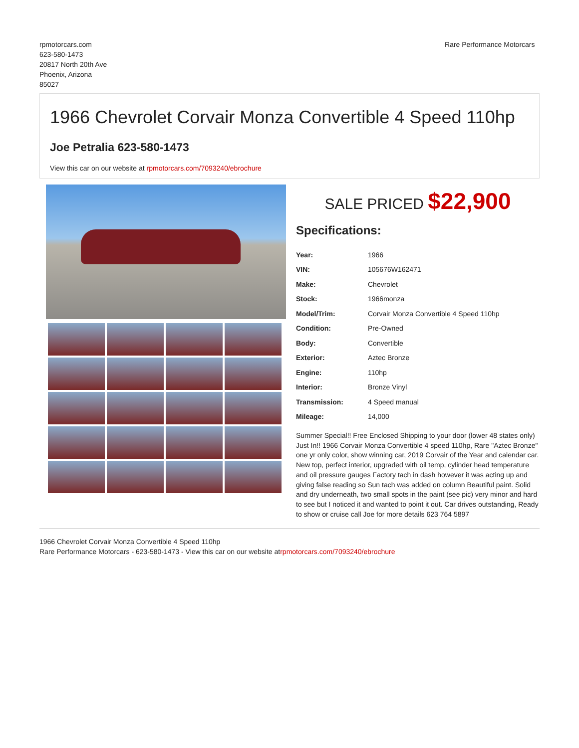rpmotorcars.com
623-580-1473
20817 North 20th Ave
Phoenix, Arizona
85027
Rare Performance Motorcars
1966 Chevrolet Corvair Monza Convertible 4 Speed 110hp
Joe Petralia 623-580-1473
View this car on our website at rpmotorcars.com/7093240/ebrochure
SALE PRICED $22,900
Specifications:
| Year: | 1966 |
| VIN: | 105676W162471 |
| Make: | Chevrolet |
| Stock: | 1966monza |
| Model/Trim: | Corvair Monza Convertible 4 Speed 110hp |
| Condition: | Pre-Owned |
| Body: | Convertible |
| Exterior: | Aztec Bronze |
| Engine: | 110hp |
| Interior: | Bronze Vinyl |
| Transmission: | 4 Speed manual |
| Mileage: | 14,000 |
Summer Special!! Free Enclosed Shipping to your door (lower 48 states only) Just In!! 1966 Corvair Monza Convertible 4 speed 110hp, Rare "Aztec Bronze" one yr only color, show winning car, 2019 Corvair of the Year and calendar car. New top, perfect interior, upgraded with oil temp, cylinder head temperature and oil pressure gauges Factory tach in dash however it was acting up and giving false reading so Sun tach was added on column Beautiful paint. Solid and dry underneath, two small spots in the paint (see pic) very minor and hard to see but I noticed it and wanted to point it out. Car drives outstanding, Ready to show or cruise call Joe for more details 623 764 5897
1966 Chevrolet Corvair Monza Convertible 4 Speed 110hp
Rare Performance Motorcars - 623-580-1473 - View this car on our website atrpmotorcars.com/7093240/ebrochure